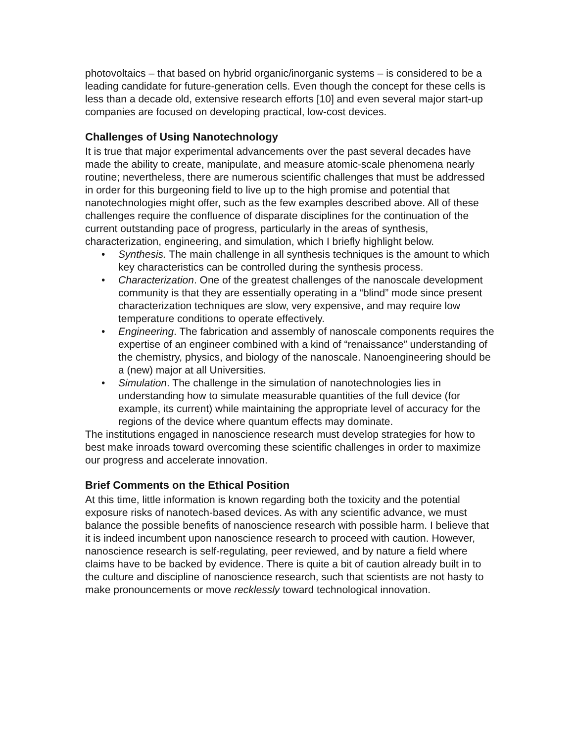photovoltaics – that based on hybrid organic/inorganic systems – is considered to be a leading candidate for future-generation cells. Even though the concept for these cells is less than a decade old, extensive research efforts [10] and even several major start-up companies are focused on developing practical, low-cost devices.
Challenges of Using Nanotechnology
It is true that major experimental advancements over the past several decades have made the ability to create, manipulate, and measure atomic-scale phenomena nearly routine; nevertheless, there are numerous scientific challenges that must be addressed in order for this burgeoning field to live up to the high promise and potential that nanotechnologies might offer, such as the few examples described above. All of these challenges require the confluence of disparate disciplines for the continuation of the current outstanding pace of progress, particularly in the areas of synthesis, characterization, engineering, and simulation, which I briefly highlight below.
• Synthesis. The main challenge in all synthesis techniques is the amount to which key characteristics can be controlled during the synthesis process.
• Characterization. One of the greatest challenges of the nanoscale development community is that they are essentially operating in a “blind” mode since present characterization techniques are slow, very expensive, and may require low temperature conditions to operate effectively.
• Engineering. The fabrication and assembly of nanoscale components requires the expertise of an engineer combined with a kind of “renaissance” understanding of the chemistry, physics, and biology of the nanoscale. Nanoengineering should be a (new) major at all Universities.
• Simulation. The challenge in the simulation of nanotechnologies lies in understanding how to simulate measurable quantities of the full device (for example, its current) while maintaining the appropriate level of accuracy for the regions of the device where quantum effects may dominate.
The institutions engaged in nanoscience research must develop strategies for how to best make inroads toward overcoming these scientific challenges in order to maximize our progress and accelerate innovation.
Brief Comments on the Ethical Position
At this time, little information is known regarding both the toxicity and the potential exposure risks of nanotech-based devices. As with any scientific advance, we must balance the possible benefits of nanoscience research with possible harm. I believe that it is indeed incumbent upon nanoscience research to proceed with caution. However, nanoscience research is self-regulating, peer reviewed, and by nature a field where claims have to be backed by evidence. There is quite a bit of caution already built in to the culture and discipline of nanoscience research, such that scientists are not hasty to make pronouncements or move recklessly toward technological innovation.